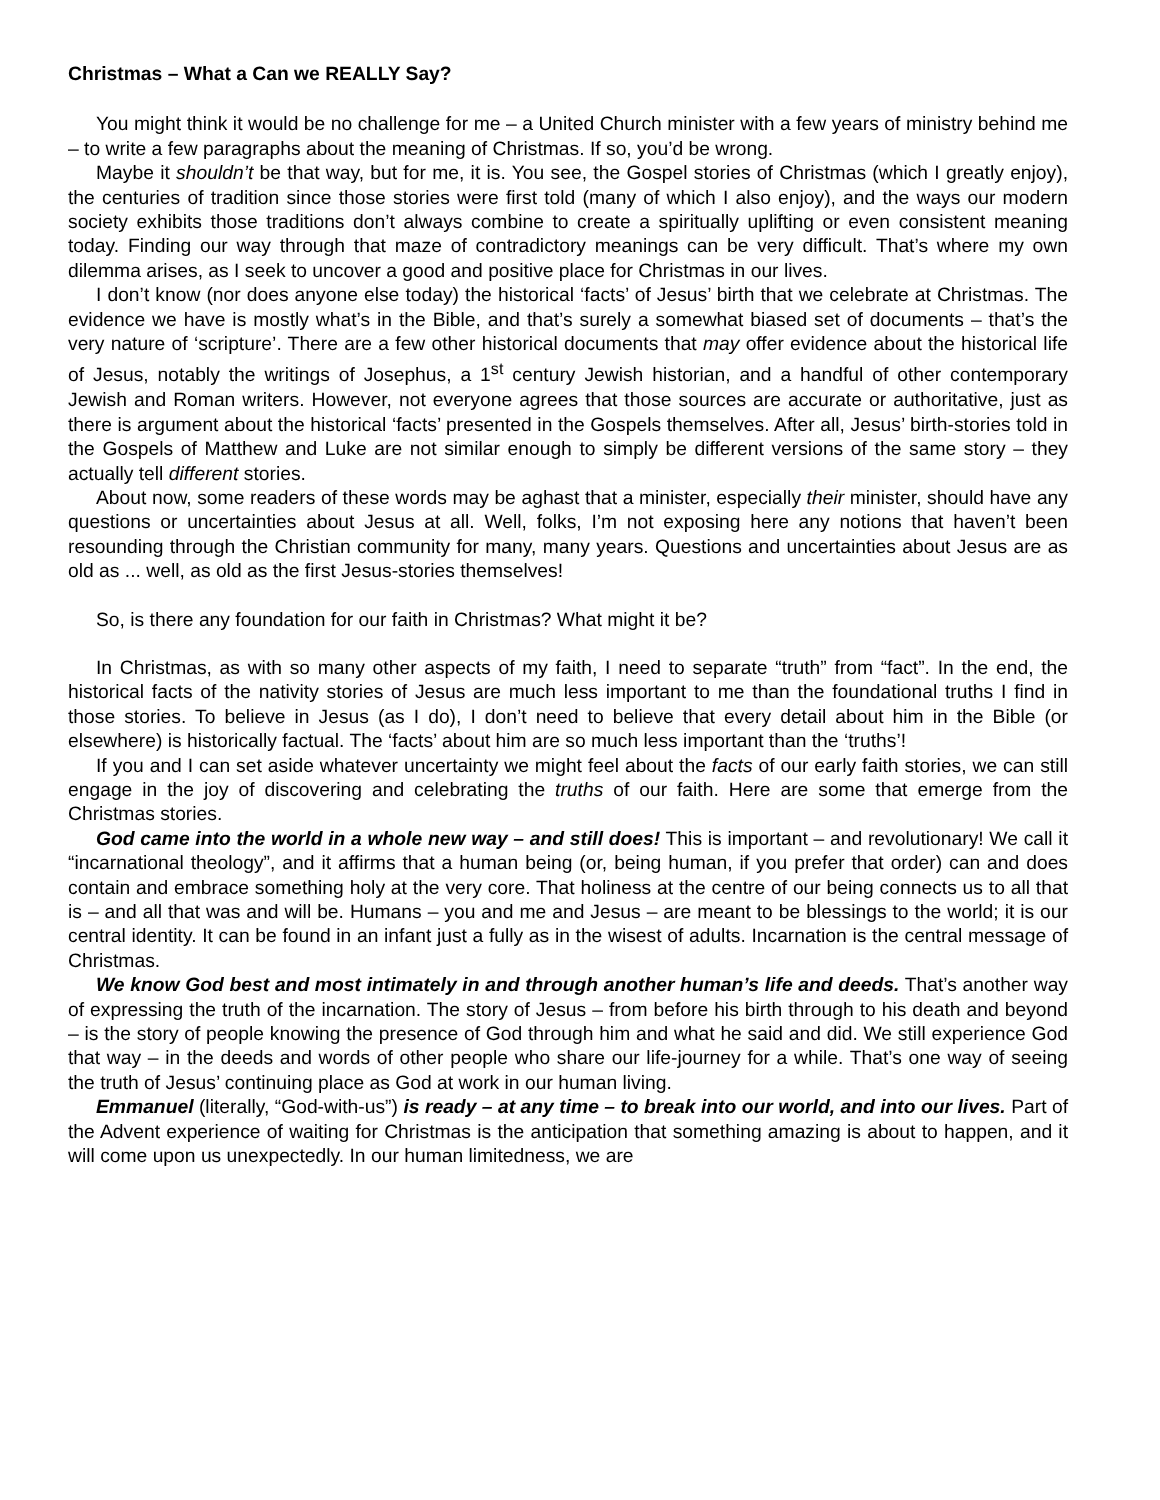Christmas – What a Can we REALLY Say?
You might think it would be no challenge for me – a United Church minister with a few years of ministry behind me – to write a few paragraphs about the meaning of Christmas. If so, you’d be wrong.
Maybe it shouldn’t be that way, but for me, it is. You see, the Gospel stories of Christmas (which I greatly enjoy), the centuries of tradition since those stories were first told (many of which I also enjoy), and the ways our modern society exhibits those traditions don’t always combine to create a spiritually uplifting or even consistent meaning today. Finding our way through that maze of contradictory meanings can be very difficult. That’s where my own dilemma arises, as I seek to uncover a good and positive place for Christmas in our lives.
I don’t know (nor does anyone else today) the historical ‘facts’ of Jesus’ birth that we celebrate at Christmas. The evidence we have is mostly what’s in the Bible, and that’s surely a somewhat biased set of documents – that’s the very nature of ‘scripture’. There are a few other historical documents that may offer evidence about the historical life of Jesus, notably the writings of Josephus, a 1<sup>st</sup> century Jewish historian, and a handful of other contemporary Jewish and Roman writers. However, not everyone agrees that those sources are accurate or authoritative, just as there is argument about the historical ‘facts’ presented in the Gospels themselves. After all, Jesus’ birth-stories told in the Gospels of Matthew and Luke are not similar enough to simply be different versions of the same story – they actually tell different stories.
About now, some readers of these words may be aghast that a minister, especially their minister, should have any questions or uncertainties about Jesus at all. Well, folks, I’m not exposing here any notions that haven’t been resounding through the Christian community for many, many years. Questions and uncertainties about Jesus are as old as ... well, as old as the first Jesus-stories themselves!
So, is there any foundation for our faith in Christmas? What might it be?
In Christmas, as with so many other aspects of my faith, I need to separate “truth” from “fact”. In the end, the historical facts of the nativity stories of Jesus are much less important to me than the foundational truths I find in those stories. To believe in Jesus (as I do), I don’t need to believe that every detail about him in the Bible (or elsewhere) is historically factual. The ‘facts’ about him are so much less important than the ‘truths’!
If you and I can set aside whatever uncertainty we might feel about the facts of our early faith stories, we can still engage in the joy of discovering and celebrating the truths of our faith. Here are some that emerge from the Christmas stories.
God came into the world in a whole new way – and still does! This is important – and revolutionary! We call it “incarnational theology”, and it affirms that a human being (or, being human, if you prefer that order) can and does contain and embrace something holy at the very core. That holiness at the centre of our being connects us to all that is – and all that was and will be. Humans – you and me and Jesus – are meant to be blessings to the world; it is our central identity. It can be found in an infant just a fully as in the wisest of adults. Incarnation is the central message of Christmas.
We know God best and most intimately in and through another human’s life and deeds. That’s another way of expressing the truth of the incarnation. The story of Jesus – from before his birth through to his death and beyond – is the story of people knowing the presence of God through him and what he said and did. We still experience God that way – in the deeds and words of other people who share our life-journey for a while. That’s one way of seeing the truth of Jesus’ continuing place as God at work in our human living.
Emmanuel (literally, “God-with-us”) is ready – at any time – to break into our world, and into our lives. Part of the Advent experience of waiting for Christmas is the anticipation that something amazing is about to happen, and it will come upon us unexpectedly. In our human limitedness, we are